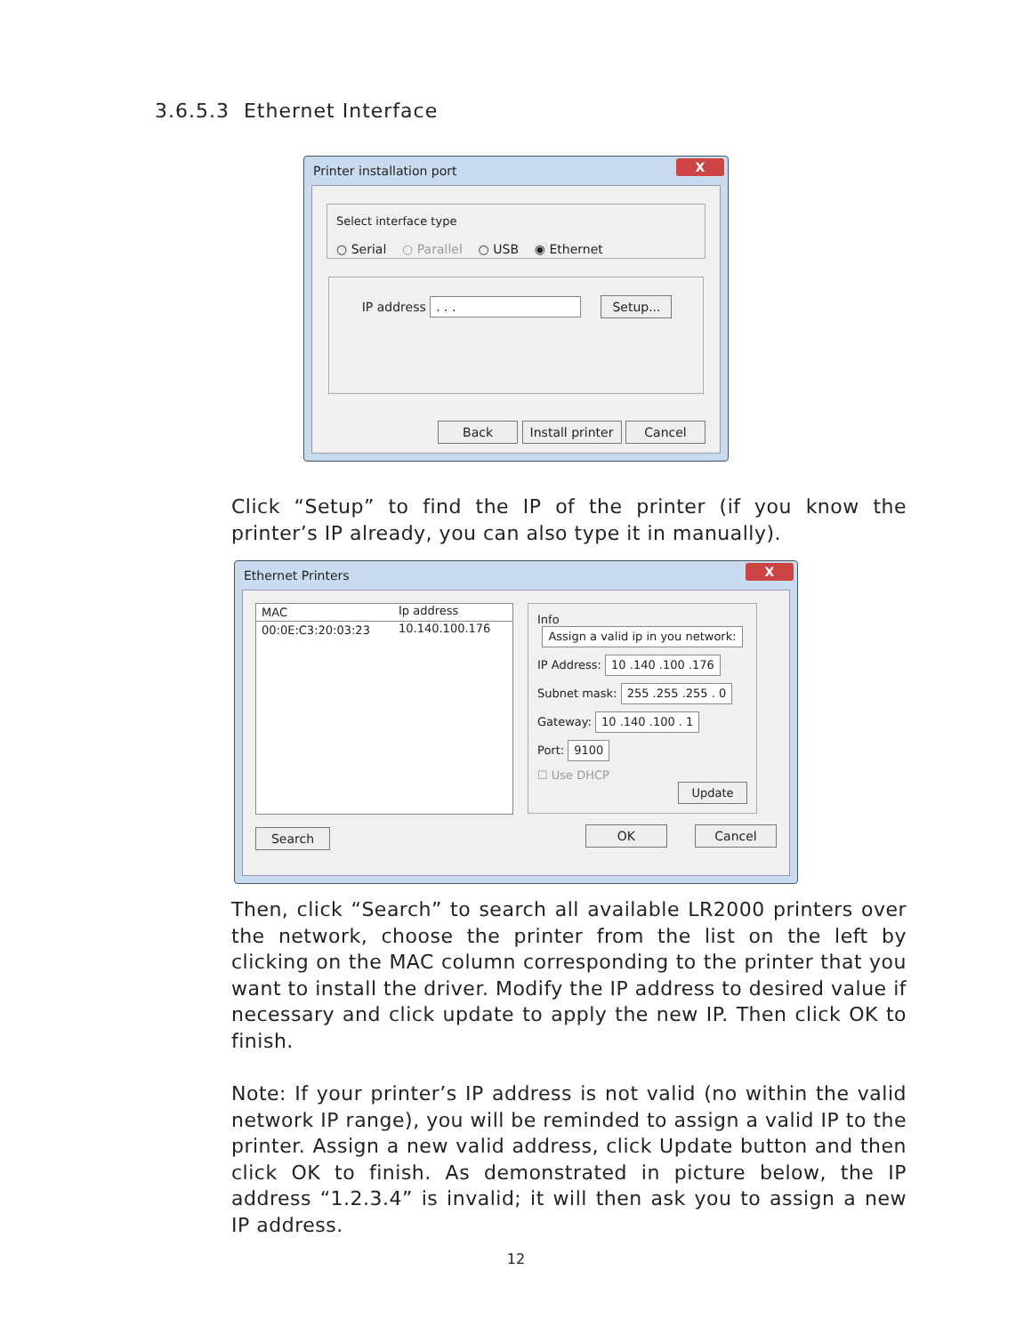3.6.5.3 Ethernet Interface
Printer installation port
X
Select interface type
○ Serial ○ Parallel ○ USB ◉ Ethernet
IP address . . . Setup...
Back Install printer Cancel
Click “Setup” to find the IP of the printer (if you know the printer’s IP already, you can also type it in manually).
Ethernet Printers
X
MAC Ip address
00:0E:C3:20:03:23 10.140.100.176
Search
Info
Assign a valid ip in you network:
IP Address: 10 .140 .100 .176
Subnet mask: 255 .255 .255 . 0
Gateway: 10 .140 .100 . 1
Port: 9100
☐ Use DHCP
Update
OK Cancel
Then, click “Search” to search all available LR2000 printers over the network, choose the printer from the list on the left by clicking on the MAC column corresponding to the printer that you want to install the driver. Modify the IP address to desired value if necessary and click update to apply the new IP. Then click OK to finish.
Note: If your printer’s IP address is not valid (no within the valid network IP range), you will be reminded to assign a valid IP to the printer. Assign a new valid address, click Update button and then click OK to finish. As demonstrated in picture below, the IP address “1.2.3.4” is invalid; it will then ask you to assign a new IP address.
12